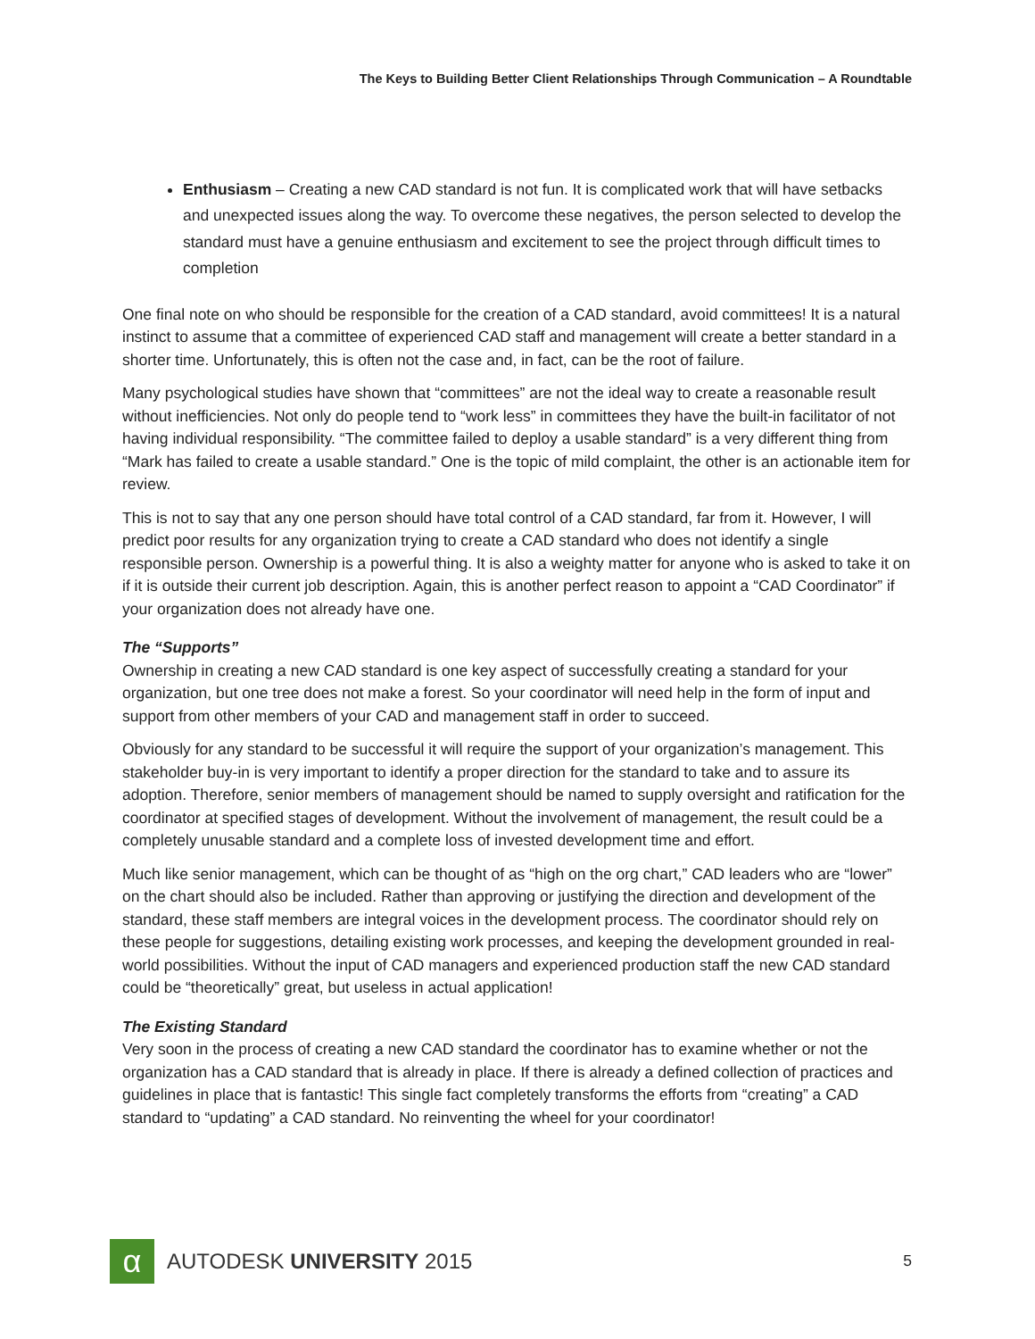The Keys to Building Better Client Relationships Through Communication – A Roundtable
Enthusiasm – Creating a new CAD standard is not fun. It is complicated work that will have setbacks and unexpected issues along the way. To overcome these negatives, the person selected to develop the standard must have a genuine enthusiasm and excitement to see the project through difficult times to completion
One final note on who should be responsible for the creation of a CAD standard, avoid committees! It is a natural instinct to assume that a committee of experienced CAD staff and management will create a better standard in a shorter time. Unfortunately, this is often not the case and, in fact, can be the root of failure.
Many psychological studies have shown that “committees” are not the ideal way to create a reasonable result without inefficiencies. Not only do people tend to “work less” in committees they have the built-in facilitator of not having individual responsibility. “The committee failed to deploy a usable standard” is a very different thing from “Mark has failed to create a usable standard.” One is the topic of mild complaint, the other is an actionable item for review.
This is not to say that any one person should have total control of a CAD standard, far from it. However, I will predict poor results for any organization trying to create a CAD standard who does not identify a single responsible person. Ownership is a powerful thing. It is also a weighty matter for anyone who is asked to take it on if it is outside their current job description. Again, this is another perfect reason to appoint a “CAD Coordinator” if your organization does not already have one.
The “Supports”
Ownership in creating a new CAD standard is one key aspect of successfully creating a standard for your organization, but one tree does not make a forest. So your coordinator will need help in the form of input and support from other members of your CAD and management staff in order to succeed.
Obviously for any standard to be successful it will require the support of your organization’s management. This stakeholder buy-in is very important to identify a proper direction for the standard to take and to assure its adoption. Therefore, senior members of management should be named to supply oversight and ratification for the coordinator at specified stages of development. Without the involvement of management, the result could be a completely unusable standard and a complete loss of invested development time and effort.
Much like senior management, which can be thought of as “high on the org chart,” CAD leaders who are “lower” on the chart should also be included. Rather than approving or justifying the direction and development of the standard, these staff members are integral voices in the development process. The coordinator should rely on these people for suggestions, detailing existing work processes, and keeping the development grounded in real-world possibilities. Without the input of CAD managers and experienced production staff the new CAD standard could be “theoretically” great, but useless in actual application!
The Existing Standard
Very soon in the process of creating a new CAD standard the coordinator has to examine whether or not the organization has a CAD standard that is already in place. If there is already a defined collection of practices and guidelines in place that is fantastic! This single fact completely transforms the efforts from “creating” a CAD standard to “updating” a CAD standard. No reinventing the wheel for your coordinator!
α
AUTODESK UNIVERSITY 2015
5